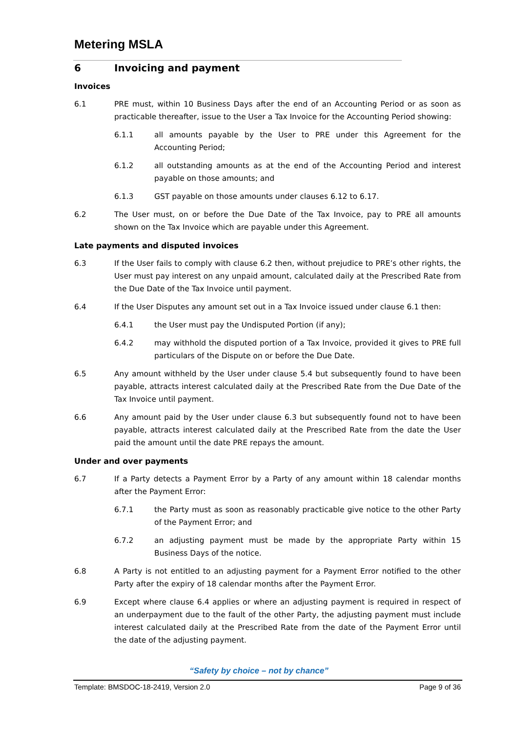Metering MSLA
6 Invoicing and payment
Invoices
6.1 PRE must, within 10 Business Days after the end of an Accounting Period or as soon as practicable thereafter, issue to the User a Tax Invoice for the Accounting Period showing:
6.1.1 all amounts payable by the User to PRE under this Agreement for the Accounting Period;
6.1.2 all outstanding amounts as at the end of the Accounting Period and interest payable on those amounts; and
6.1.3 GST payable on those amounts under clauses 6.12 to 6.17.
6.2 The User must, on or before the Due Date of the Tax Invoice, pay to PRE all amounts shown on the Tax Invoice which are payable under this Agreement.
Late payments and disputed invoices
6.3 If the User fails to comply with clause 6.2 then, without prejudice to PRE’s other rights, the User must pay interest on any unpaid amount, calculated daily at the Prescribed Rate from the Due Date of the Tax Invoice until payment.
6.4 If the User Disputes any amount set out in a Tax Invoice issued under clause 6.1 then:
6.4.1 the User must pay the Undisputed Portion (if any);
6.4.2 may withhold the disputed portion of a Tax Invoice, provided it gives to PRE full particulars of the Dispute on or before the Due Date.
6.5 Any amount withheld by the User under clause 5.4 but subsequently found to have been payable, attracts interest calculated daily at the Prescribed Rate from the Due Date of the Tax Invoice until payment.
6.6 Any amount paid by the User under clause 6.3 but subsequently found not to have been payable, attracts interest calculated daily at the Prescribed Rate from the date the User paid the amount until the date PRE repays the amount.
Under and over payments
6.7 If a Party detects a Payment Error by a Party of any amount within 18 calendar months after the Payment Error:
6.7.1 the Party must as soon as reasonably practicable give notice to the other Party of the Payment Error; and
6.7.2 an adjusting payment must be made by the appropriate Party within 15 Business Days of the notice.
6.8 A Party is not entitled to an adjusting payment for a Payment Error notified to the other Party after the expiry of 18 calendar months after the Payment Error.
6.9 Except where clause 6.4 applies or where an adjusting payment is required in respect of an underpayment due to the fault of the other Party, the adjusting payment must include interest calculated daily at the Prescribed Rate from the date of the Payment Error until the date of the adjusting payment.
“Safety by choice – not by chance”
Template: BMSDOC-18-2419, Version 2.0 Page 9 of 36